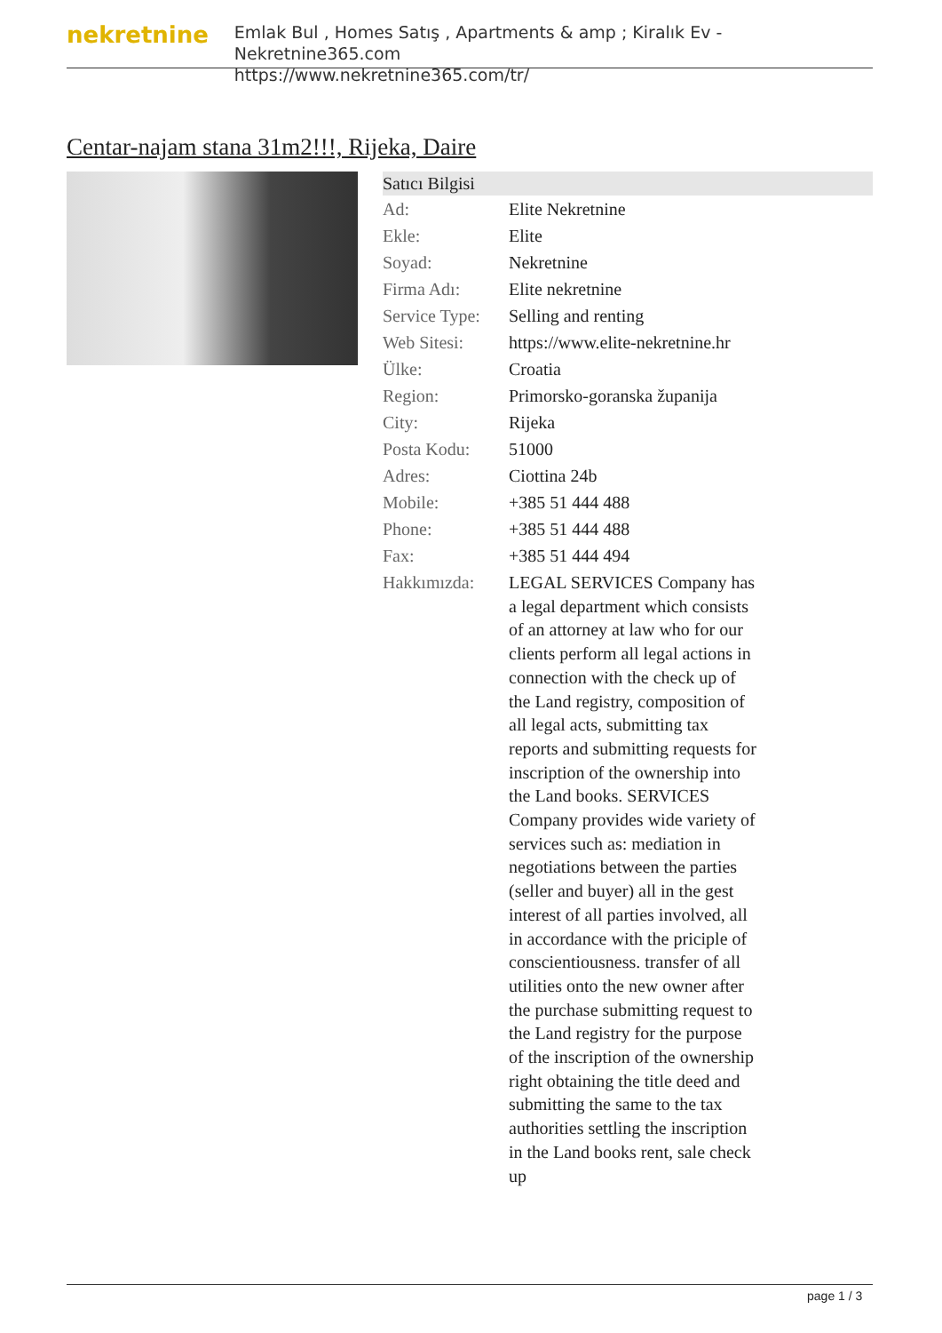nekretnine
Emlak Bul , Homes Satış , Apartments & amp ; Kiralık Ev - Nekretnine365.com
https://www.nekretnine365.com/tr/
Centar-najam stana 31m2!!!, Rijeka, Daire
| Satıcı Bilgisi | |
| --- | --- |
| Ad: | Elite Nekretnine |
| Ekle: | Elite |
| Soyad: | Nekretnine |
| Firma Adı: | Elite nekretnine |
| Service Type: | Selling and renting |
| Web Sitesi: | https://www.elite-nekretnine.hr |
| Ülke: | Croatia |
| Region: | Primorsko-goranska županija |
| City: | Rijeka |
| Posta Kodu: | 51000 |
| Adres: | Ciottina 24b |
| Mobile: | +385 51 444 488 |
| Phone: | +385 51 444 488 |
| Fax: | +385 51 444 494 |
| Hakkımızda: | LEGAL SERVICES Company has a legal department which consists of an attorney at law who for our clients perform all legal actions in connection with the check up of the Land registry, composition of all legal acts, submitting tax reports and submitting requests for inscription of the ownership into the Land books. SERVICES Company provides wide variety of services such as: mediation in negotiations between the parties (seller and buyer) all in the gest interest of all parties involved, all in accordance with the priciple of conscientiousness. transfer of all utilities onto the new owner after the purchase submitting request to the Land registry for the purpose of the inscription of the ownership right obtaining the title deed and submitting the same to the tax authorities settling the inscription in the Land books rent, sale check up |
page 1 / 3